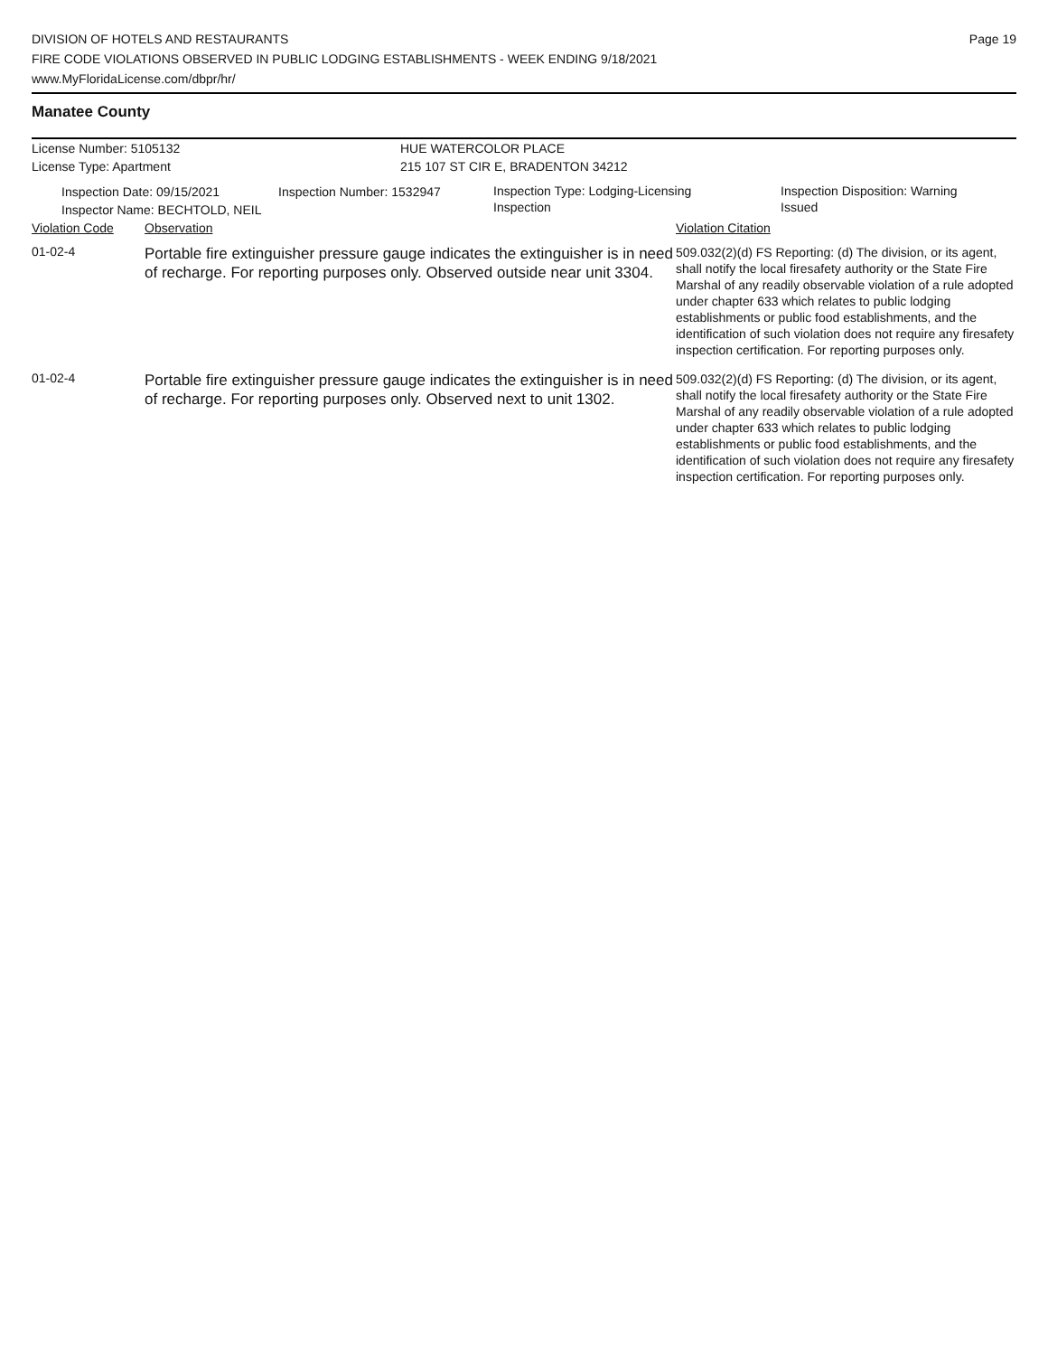DIVISION OF HOTELS AND RESTAURANTS
FIRE CODE VIOLATIONS OBSERVED IN PUBLIC LODGING ESTABLISHMENTS - WEEK ENDING 9/18/2021
www.MyFloridaLicense.com/dbpr/hr/
Page 19
Manatee County
License Number: 5105132
License Type: Apartment
HUE WATERCOLOR PLACE
215 107 ST CIR E, BRADENTON 34212
Inspection Date: 09/15/2021
Inspector Name: BECHTOLD, NEIL
Inspection Number: 1532947
Inspection Type: Lodging-Licensing
Inspection
Inspection Disposition: Warning
Issued
| Violation Code | Observation | Violation Citation |
| --- | --- | --- |
| 01-02-4 | Portable fire extinguisher pressure gauge indicates the extinguisher is in need of recharge. For reporting purposes only. Observed outside near unit 3304. | 509.032(2)(d) FS Reporting: (d) The division, or its agent, shall notify the local firesafety authority or the State Fire Marshal of any readily observable violation of a rule adopted under chapter 633 which relates to public lodging establishments or public food establishments, and the identification of such violation does not require any firesafety inspection certification. For reporting purposes only. |
| 01-02-4 | Portable fire extinguisher pressure gauge indicates the extinguisher is in need of recharge. For reporting purposes only. Observed next to unit 1302. | 509.032(2)(d) FS Reporting: (d) The division, or its agent, shall notify the local firesafety authority or the State Fire Marshal of any readily observable violation of a rule adopted under chapter 633 which relates to public lodging establishments or public food establishments, and the identification of such violation does not require any firesafety inspection certification. For reporting purposes only. |